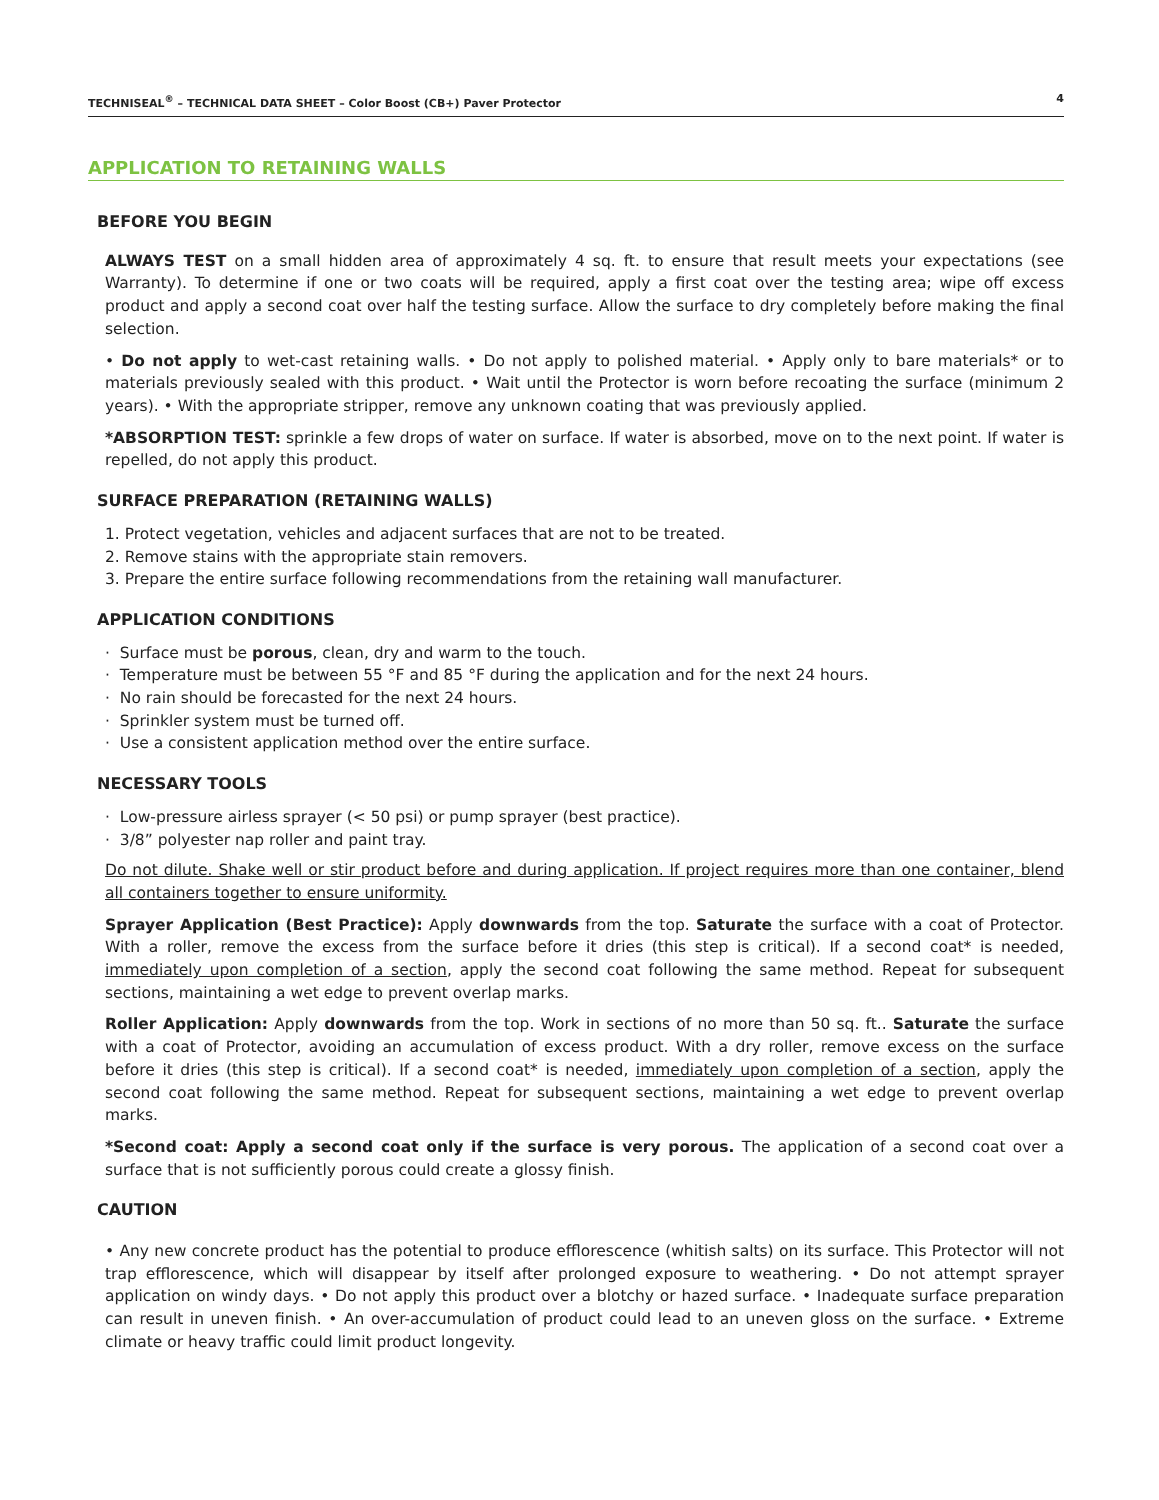TECHNISEAL<sup>®</sup> – TECHNICAL DATA SHEET – Color Boost (CB+) Paver Protector 4
APPLICATION TO RETAINING WALLS
BEFORE YOU BEGIN
ALWAYS TEST on a small hidden area of approximately 4 sq. ft. to ensure that result meets your expectations (see Warranty). To determine if one or two coats will be required, apply a first coat over the testing area; wipe off excess product and apply a second coat over half the testing surface. Allow the surface to dry completely before making the final selection.
• Do not apply to wet-cast retaining walls. • Do not apply to polished material. • Apply only to bare materials* or to materials previously sealed with this product. • Wait until the Protector is worn before recoating the surface (minimum 2 years). • With the appropriate stripper, remove any unknown coating that was previously applied.
*ABSORPTION TEST: sprinkle a few drops of water on surface. If water is absorbed, move on to the next point. If water is repelled, do not apply this product.
SURFACE PREPARATION (RETAINING WALLS)
1. Protect vegetation, vehicles and adjacent surfaces that are not to be treated.
2. Remove stains with the appropriate stain removers.
3. Prepare the entire surface following recommendations from the retaining wall manufacturer.
APPLICATION CONDITIONS
· Surface must be porous, clean, dry and warm to the touch.
· Temperature must be between 55 °F and 85 °F during the application and for the next 24 hours.
· No rain should be forecasted for the next 24 hours.
· Sprinkler system must be turned off.
· Use a consistent application method over the entire surface.
NECESSARY TOOLS
· Low-pressure airless sprayer (< 50 psi) or pump sprayer (best practice).
· 3/8” polyester nap roller and paint tray.
Do not dilute. Shake well or stir product before and during application. If project requires more than one container, blend all containers together to ensure uniformity.
Sprayer Application (Best Practice): Apply downwards from the top. Saturate the surface with a coat of Protector. With a roller, remove the excess from the surface before it dries (this step is critical). If a second coat* is needed, immediately upon completion of a section, apply the second coat following the same method. Repeat for subsequent sections, maintaining a wet edge to prevent overlap marks.
Roller Application: Apply downwards from the top. Work in sections of no more than 50 sq. ft.. Saturate the surface with a coat of Protector, avoiding an accumulation of excess product. With a dry roller, remove excess on the surface before it dries (this step is critical). If a second coat* is needed, immediately upon completion of a section, apply the second coat following the same method. Repeat for subsequent sections, maintaining a wet edge to prevent overlap marks.
*Second coat: Apply a second coat only if the surface is very porous. The application of a second coat over a surface that is not sufficiently porous could create a glossy finish.
CAUTION
• Any new concrete product has the potential to produce efflorescence (whitish salts) on its surface. This Protector will not trap efflorescence, which will disappear by itself after prolonged exposure to weathering. • Do not attempt sprayer application on windy days. • Do not apply this product over a blotchy or hazed surface. • Inadequate surface preparation can result in uneven finish. • An over-accumulation of product could lead to an uneven gloss on the surface. • Extreme climate or heavy traffic could limit product longevity.